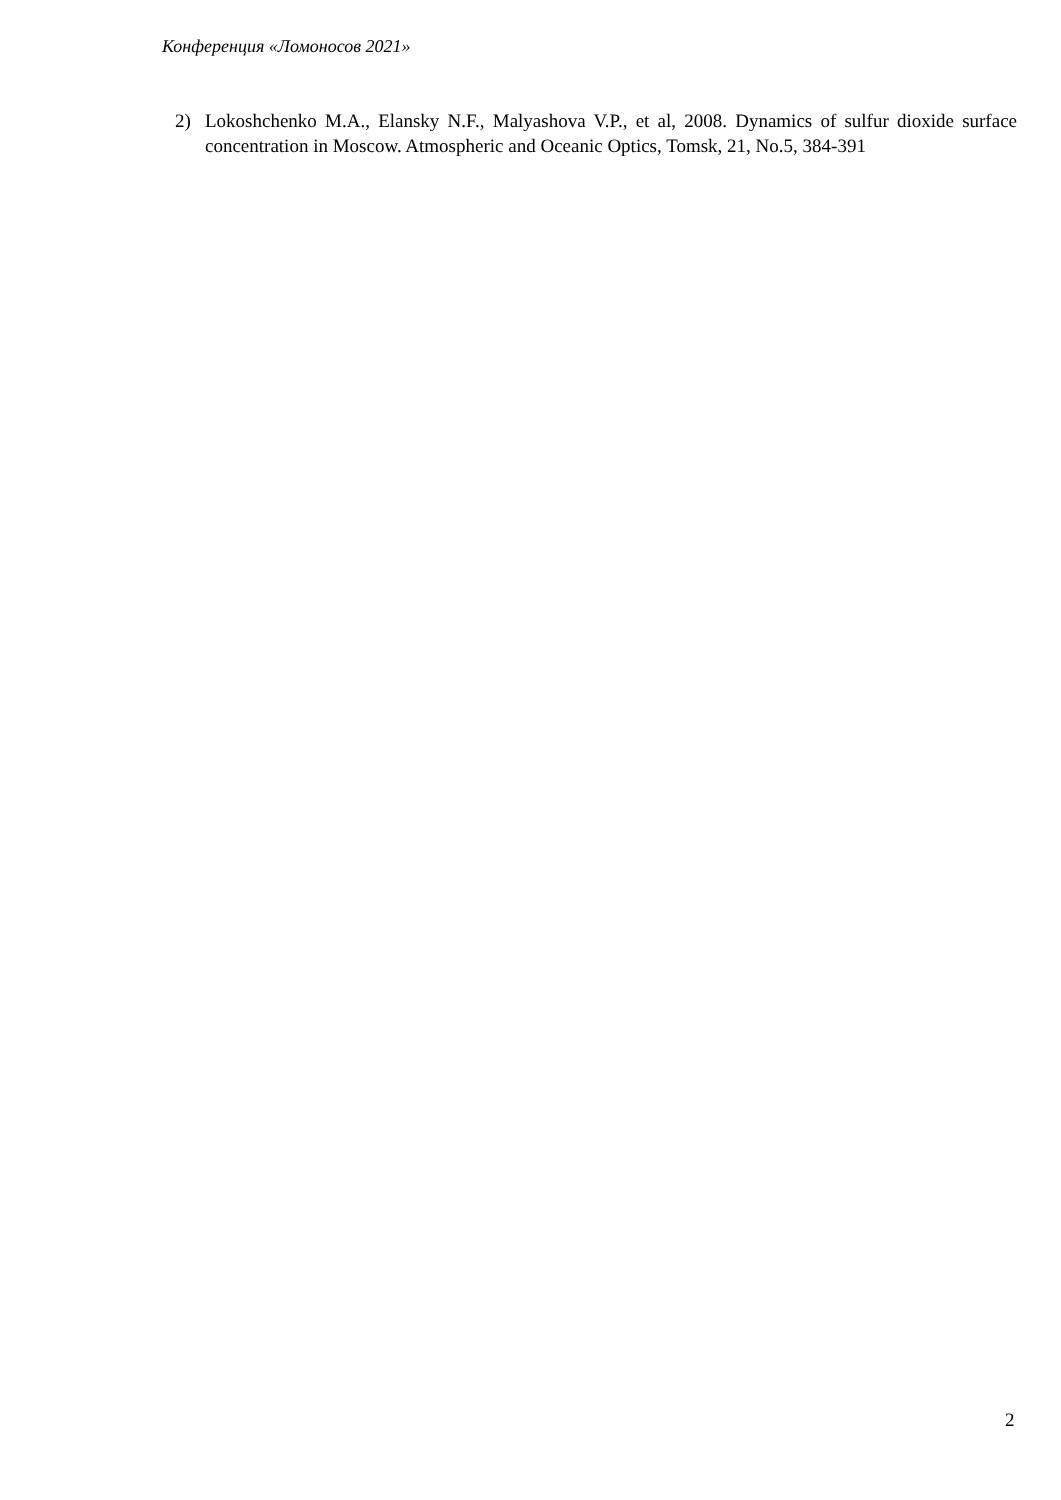Конференция «Ломоносов 2021»
2) Lokoshchenko M.A., Elansky N.F., Malyashova V.P., et al, 2008. Dynamics of sulfur dioxide surface concentration in Moscow. Atmospheric and Oceanic Optics, Tomsk, 21, No.5, 384-391
2